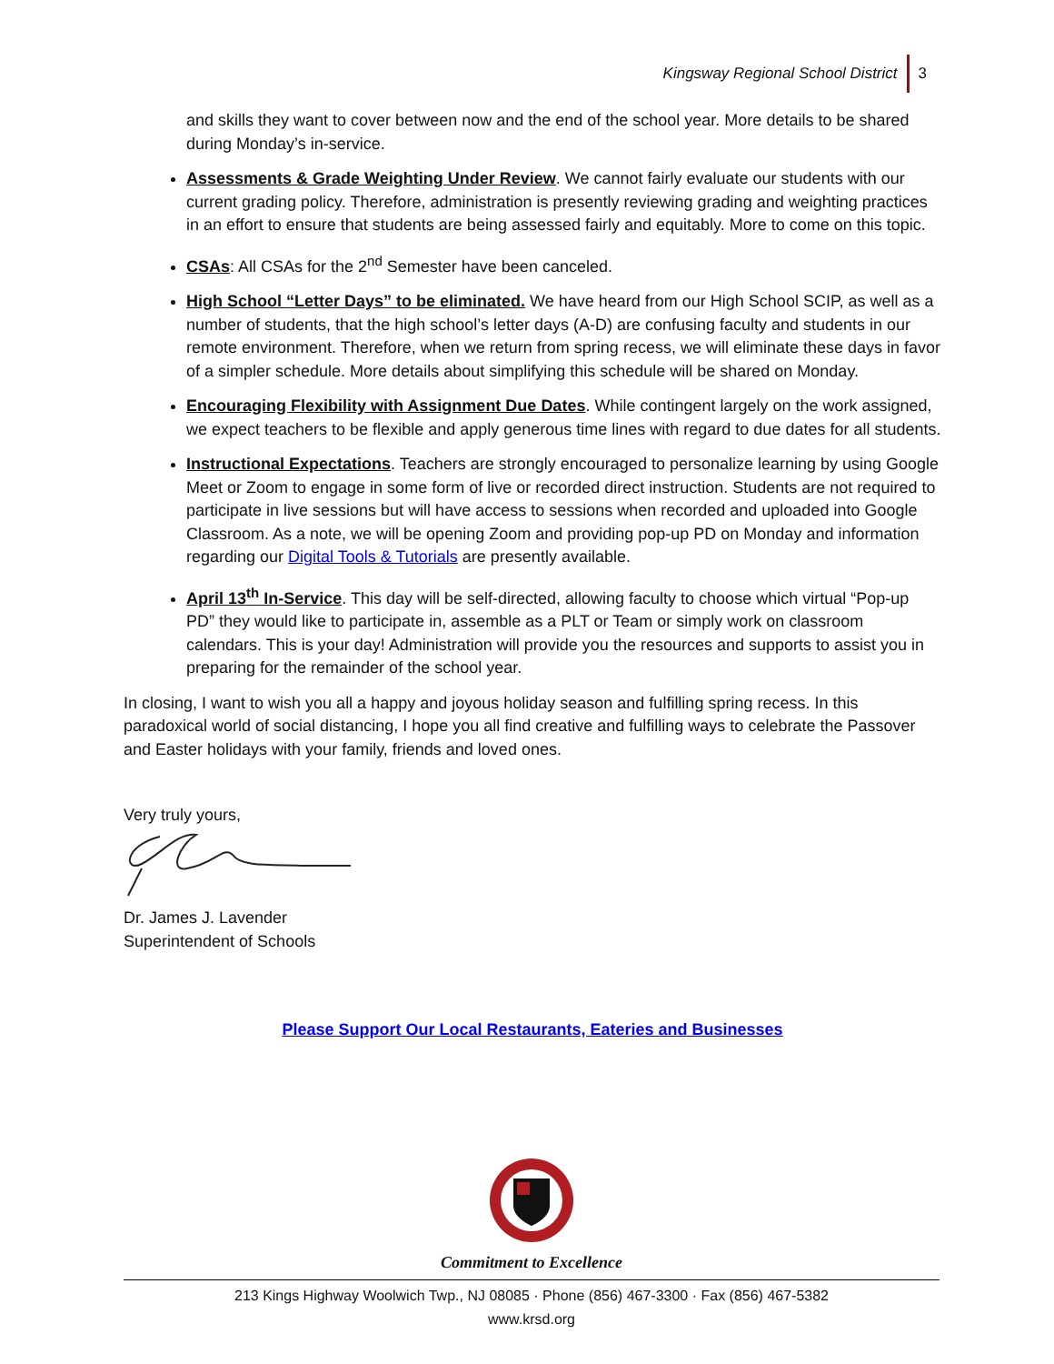Kingsway Regional School District 3
and skills they want to cover between now and the end of the school year. More details to be shared during Monday’s in-service.
Assessments & Grade Weighting Under Review. We cannot fairly evaluate our students with our current grading policy. Therefore, administration is presently reviewing grading and weighting practices in an effort to ensure that students are being assessed fairly and equitably. More to come on this topic.
CSAs: All CSAs for the 2<sup>nd</sup> Semester have been canceled.
High School “Letter Days” to be eliminated. We have heard from our High School SCIP, as well as a number of students, that the high school’s letter days (A-D) are confusing faculty and students in our remote environment. Therefore, when we return from spring recess, we will eliminate these days in favor of a simpler schedule. More details about simplifying this schedule will be shared on Monday.
Encouraging Flexibility with Assignment Due Dates. While contingent largely on the work assigned, we expect teachers to be flexible and apply generous time lines with regard to due dates for all students.
Instructional Expectations. Teachers are strongly encouraged to personalize learning by using Google Meet or Zoom to engage in some form of live or recorded direct instruction. Students are not required to participate in live sessions but will have access to sessions when recorded and uploaded into Google Classroom. As a note, we will be opening Zoom and providing pop-up PD on Monday and information regarding our Digital Tools & Tutorials are presently available.
April 13<sup>th</sup> In-Service. This day will be self-directed, allowing faculty to choose which virtual “Pop-up PD” they would like to participate in, assemble as a PLT or Team or simply work on classroom calendars. This is your day! Administration will provide you the resources and supports to assist you in preparing for the remainder of the school year.
In closing, I want to wish you all a happy and joyous holiday season and fulfilling spring recess. In this paradoxical world of social distancing, I hope you all find creative and fulfilling ways to celebrate the Passover and Easter holidays with your family, friends and loved ones.
Very truly yours,
Dr. James J. Lavender
Superintendent of Schools
Please Support Our Local Restaurants, Eateries and Businesses
Commitment to Excellence
213 Kings Highway Woolwich Twp., NJ 08085 · Phone (856) 467-3300 · Fax (856) 467-5382
www.krsd.org